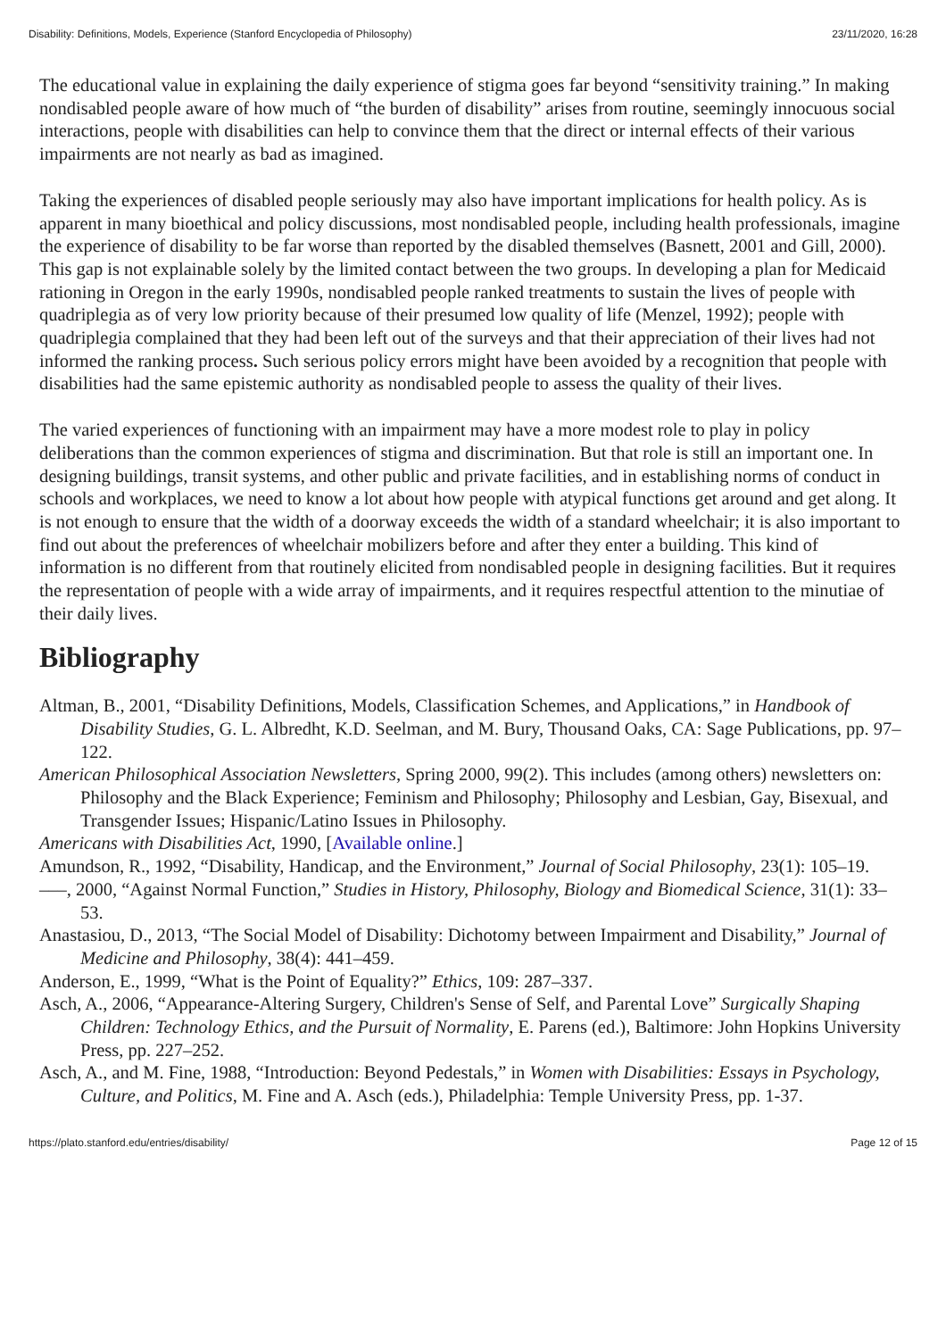Disability: Definitions, Models, Experience (Stanford Encyclopedia of Philosophy) 23/11/2020, 16:28
The educational value in explaining the daily experience of stigma goes far beyond “sensitivity training.” In making nondisabled people aware of how much of “the burden of disability” arises from routine, seemingly innocuous social interactions, people with disabilities can help to convince them that the direct or internal effects of their various impairments are not nearly as bad as imagined.
Taking the experiences of disabled people seriously may also have important implications for health policy. As is apparent in many bioethical and policy discussions, most nondisabled people, including health professionals, imagine the experience of disability to be far worse than reported by the disabled themselves (Basnett, 2001 and Gill, 2000). This gap is not explainable solely by the limited contact between the two groups. In developing a plan for Medicaid rationing in Oregon in the early 1990s, nondisabled people ranked treatments to sustain the lives of people with quadriplegia as of very low priority because of their presumed low quality of life (Menzel, 1992); people with quadriplegia complained that they had been left out of the surveys and that their appreciation of their lives had not informed the ranking process. Such serious policy errors might have been avoided by a recognition that people with disabilities had the same epistemic authority as nondisabled people to assess the quality of their lives.
The varied experiences of functioning with an impairment may have a more modest role to play in policy deliberations than the common experiences of stigma and discrimination. But that role is still an important one. In designing buildings, transit systems, and other public and private facilities, and in establishing norms of conduct in schools and workplaces, we need to know a lot about how people with atypical functions get around and get along. It is not enough to ensure that the width of a doorway exceeds the width of a standard wheelchair; it is also important to find out about the preferences of wheelchair mobilizers before and after they enter a building. This kind of information is no different from that routinely elicited from nondisabled people in designing facilities. But it requires the representation of people with a wide array of impairments, and it requires respectful attention to the minutiae of their daily lives.
Bibliography
Altman, B., 2001, “Disability Definitions, Models, Classification Schemes, and Applications,” in Handbook of Disability Studies, G. L. Albredht, K.D. Seelman, and M. Bury, Thousand Oaks, CA: Sage Publications, pp. 97–122.
American Philosophical Association Newsletters, Spring 2000, 99(2). This includes (among others) newsletters on: Philosophy and the Black Experience; Feminism and Philosophy; Philosophy and Lesbian, Gay, Bisexual, and Transgender Issues; Hispanic/Latino Issues in Philosophy.
Americans with Disabilities Act, 1990, [Available online.]
Amundson, R., 1992, “Disability, Handicap, and the Environment,” Journal of Social Philosophy, 23(1): 105–19.
–––, 2000, “Against Normal Function,” Studies in History, Philosophy, Biology and Biomedical Science, 31(1): 33–53.
Anastasiou, D., 2013, “The Social Model of Disability: Dichotomy between Impairment and Disability,” Journal of Medicine and Philosophy, 38(4): 441–459.
Anderson, E., 1999, “What is the Point of Equality?” Ethics, 109: 287–337.
Asch, A., 2006, “Appearance-Altering Surgery, Children's Sense of Self, and Parental Love” Surgically Shaping Children: Technology Ethics, and the Pursuit of Normality, E. Parens (ed.), Baltimore: John Hopkins University Press, pp. 227–252.
Asch, A., and M. Fine, 1988, “Introduction: Beyond Pedestals,” in Women with Disabilities: Essays in Psychology, Culture, and Politics, M. Fine and A. Asch (eds.), Philadelphia: Temple University Press, pp. 1-37.
https://plato.stanford.edu/entries/disability/ Page 12 of 15